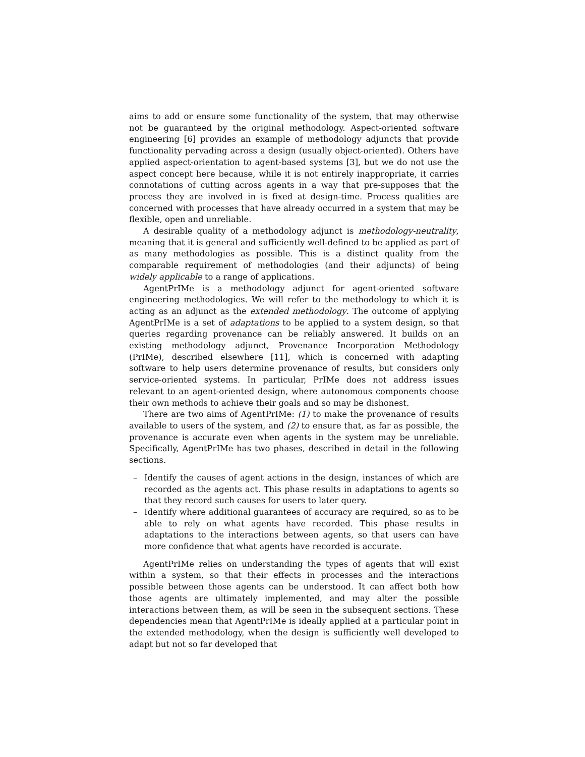aims to add or ensure some functionality of the system, that may otherwise not be guaranteed by the original methodology. Aspect-oriented software engineering [6] provides an example of methodology adjuncts that provide functionality pervading across a design (usually object-oriented). Others have applied aspect-orientation to agent-based systems [3], but we do not use the aspect concept here because, while it is not entirely inappropriate, it carries connotations of cutting across agents in a way that pre-supposes that the process they are involved in is fixed at design-time. Process qualities are concerned with processes that have already occurred in a system that may be flexible, open and unreliable.
A desirable quality of a methodology adjunct is methodology-neutrality, meaning that it is general and sufficiently well-defined to be applied as part of as many methodologies as possible. This is a distinct quality from the comparable requirement of methodologies (and their adjuncts) of being widely applicable to a range of applications.
AgentPrIMe is a methodology adjunct for agent-oriented software engineering methodologies. We will refer to the methodology to which it is acting as an adjunct as the extended methodology. The outcome of applying AgentPrIMe is a set of adaptations to be applied to a system design, so that queries regarding provenance can be reliably answered. It builds on an existing methodology adjunct, Provenance Incorporation Methodology (PrIMe), described elsewhere [11], which is concerned with adapting software to help users determine provenance of results, but considers only service-oriented systems. In particular, PrIMe does not address issues relevant to an agent-oriented design, where autonomous components choose their own methods to achieve their goals and so may be dishonest.
There are two aims of AgentPrIMe: (1) to make the provenance of results available to users of the system, and (2) to ensure that, as far as possible, the provenance is accurate even when agents in the system may be unreliable. Specifically, AgentPrIMe has two phases, described in detail in the following sections.
– Identify the causes of agent actions in the design, instances of which are recorded as the agents act. This phase results in adaptations to agents so that they record such causes for users to later query.
– Identify where additional guarantees of accuracy are required, so as to be able to rely on what agents have recorded. This phase results in adaptations to the interactions between agents, so that users can have more confidence that what agents have recorded is accurate.
AgentPrIMe relies on understanding the types of agents that will exist within a system, so that their effects in processes and the interactions possible between those agents can be understood. It can affect both how those agents are ultimately implemented, and may alter the possible interactions between them, as will be seen in the subsequent sections. These dependencies mean that AgentPrIMe is ideally applied at a particular point in the extended methodology, when the design is sufficiently well developed to adapt but not so far developed that